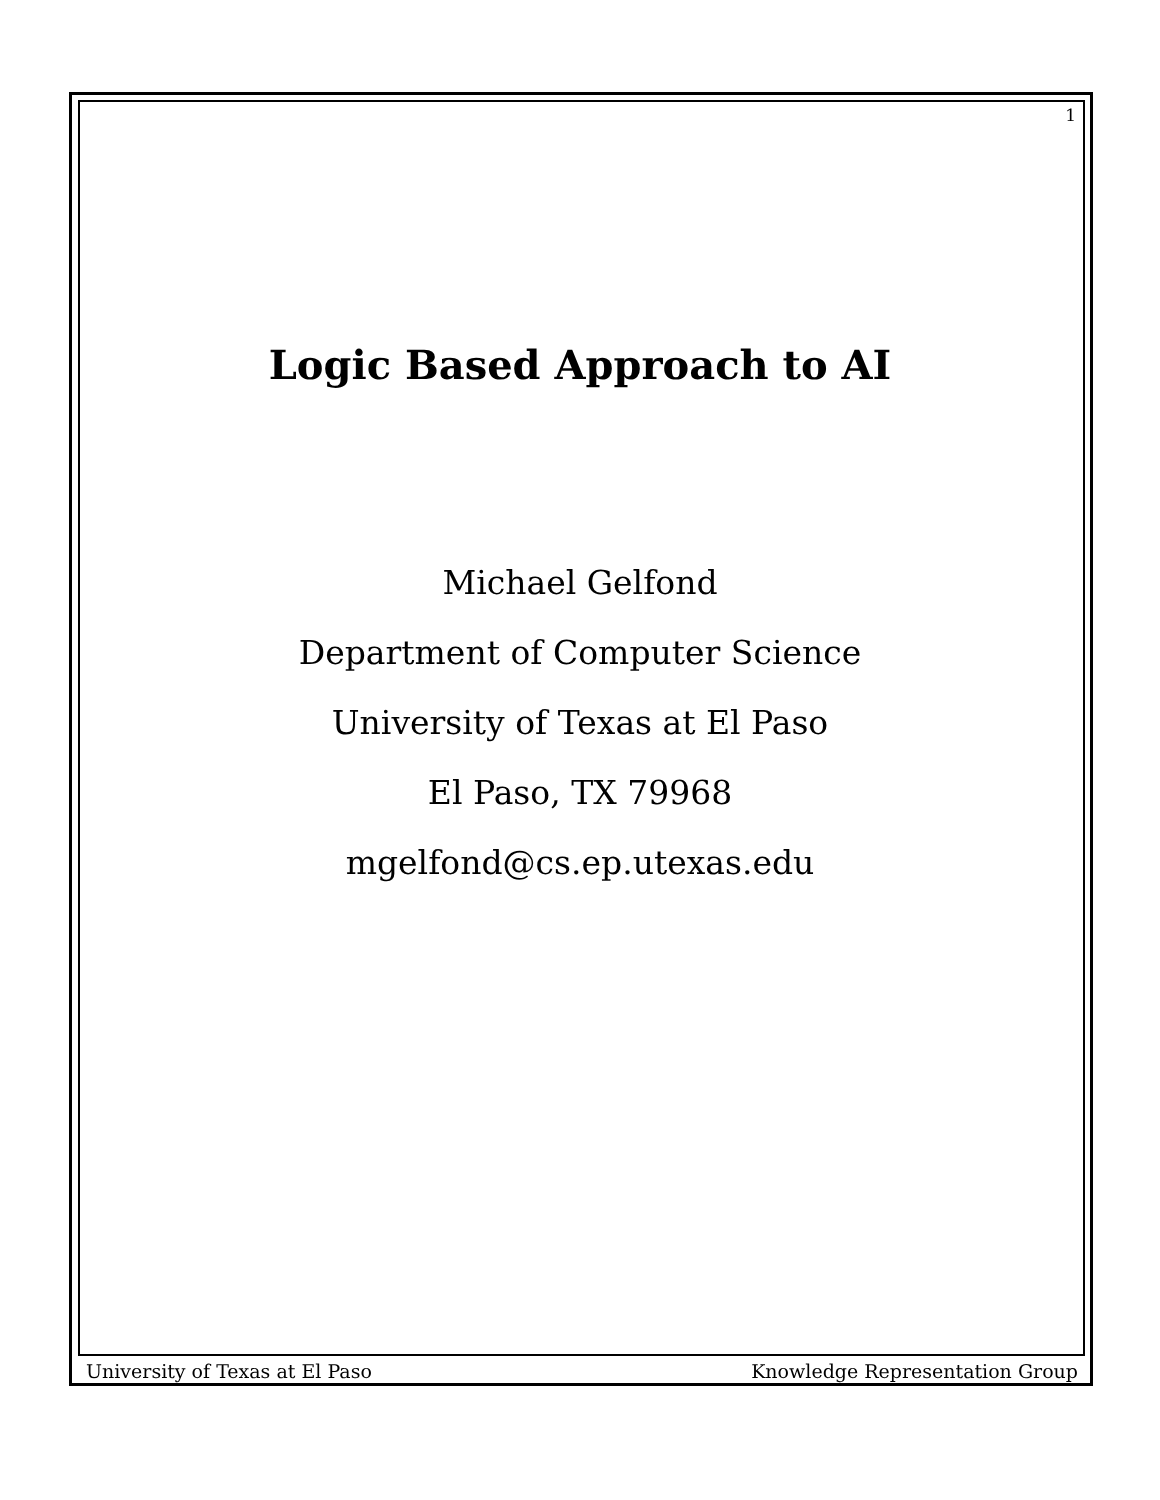1
Logic Based Approach to AI
Michael Gelfond
Department of Computer Science
University of Texas at El Paso
El Paso, TX 79968
mgelfond@cs.ep.utexas.edu
University of Texas at El Paso Knowledge Representation Group